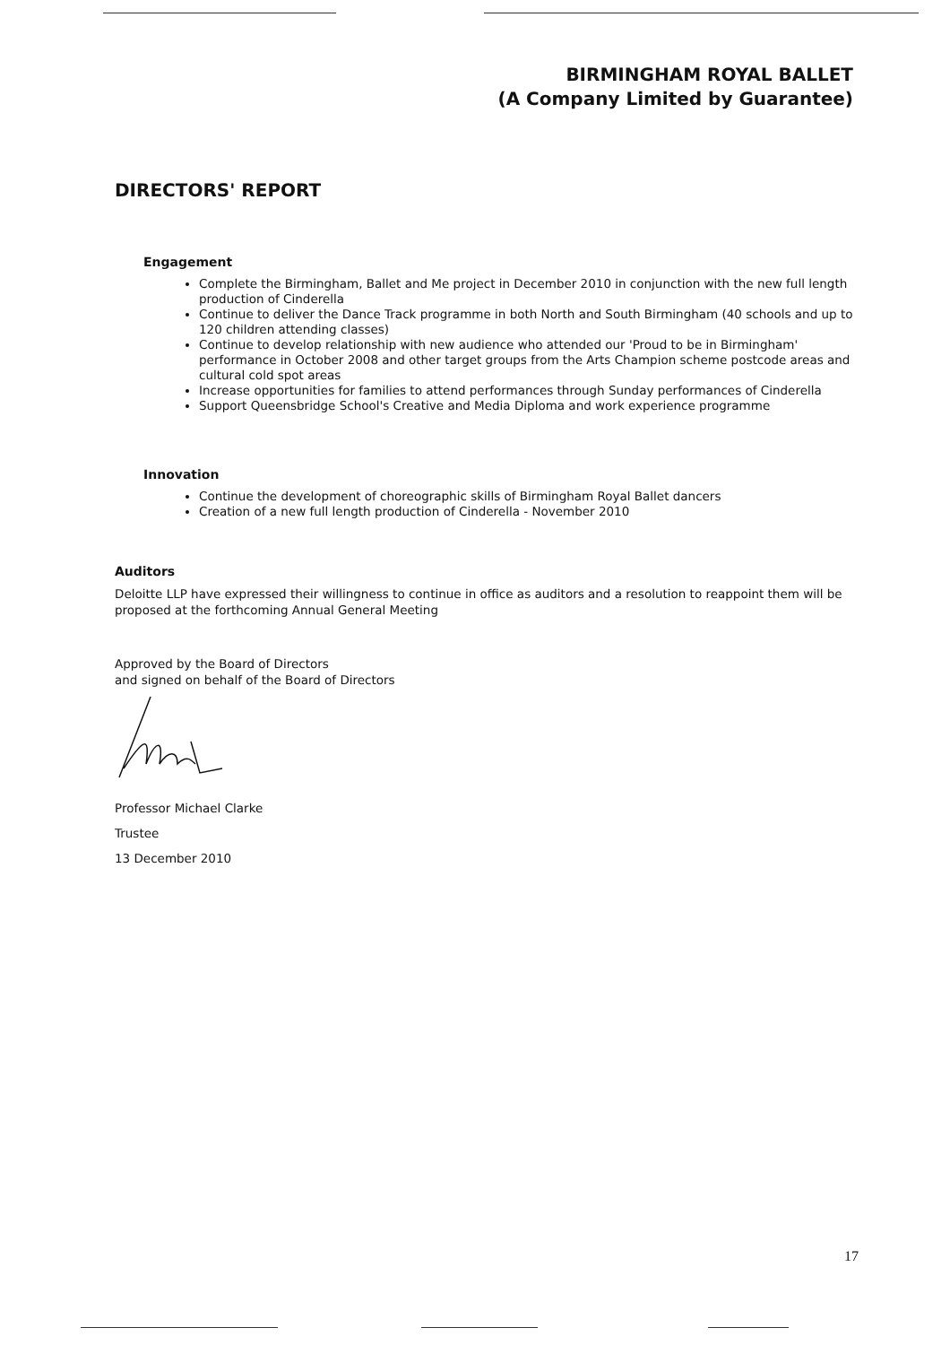BIRMINGHAM ROYAL BALLET
(A Company Limited by Guarantee)
DIRECTORS' REPORT
Engagement
Complete the Birmingham, Ballet and Me project in December 2010 in conjunction with the new full length production of Cinderella
Continue to deliver the Dance Track programme in both North and South Birmingham (40 schools and up to 120 children attending classes)
Continue to develop relationship with new audience who attended our 'Proud to be in Birmingham' performance in October 2008 and other target groups from the Arts Champion scheme postcode areas and cultural cold spot areas
Increase opportunities for families to attend performances through Sunday performances of Cinderella
Support Queensbridge School's Creative and Media Diploma and work experience programme
Innovation
Continue the development of choreographic skills of Birmingham Royal Ballet dancers
Creation of a new full length production of Cinderella - November 2010
Auditors
Deloitte LLP have expressed their willingness to continue in office as auditors and a resolution to reappoint them will be proposed at the forthcoming Annual General Meeting
Approved by the Board of Directors
and signed on behalf of the Board of Directors
Professor Michael Clarke
Trustee
13 December 2010
17